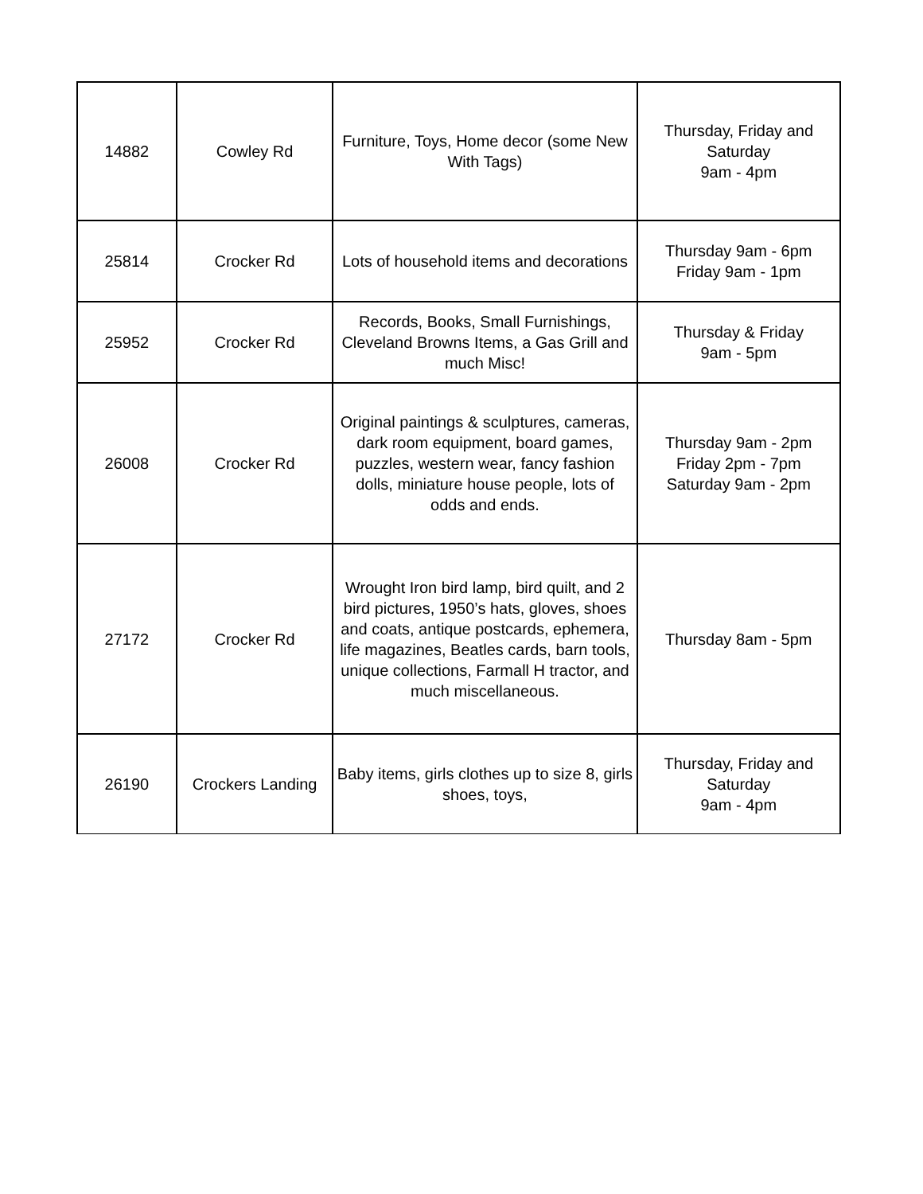| 14882 | Cowley Rd | Furniture, Toys, Home decor (some New With Tags) | Thursday, Friday and Saturday 9am - 4pm |
| 25814 | Crocker Rd | Lots of household items and decorations | Thursday 9am - 6pm Friday 9am - 1pm |
| 25952 | Crocker Rd | Records, Books, Small Furnishings, Cleveland Browns Items, a Gas Grill and much Misc! | Thursday & Friday 9am - 5pm |
| 26008 | Crocker Rd | Original paintings & sculptures, cameras, dark room equipment, board games, puzzles, western wear, fancy fashion dolls, miniature house people, lots of odds and ends. | Thursday 9am - 2pm Friday 2pm - 7pm Saturday 9am - 2pm |
| 27172 | Crocker Rd | Wrought Iron bird lamp, bird quilt, and 2 bird pictures, 1950’s hats, gloves, shoes and coats, antique postcards, ephemera, life magazines, Beatles cards, barn tools, unique collections, Farmall H tractor, and much miscellaneous. | Thursday 8am - 5pm |
| 26190 | Crockers Landing | Baby items, girls clothes up to size 8, girls shoes, toys, | Thursday, Friday and Saturday 9am - 4pm |